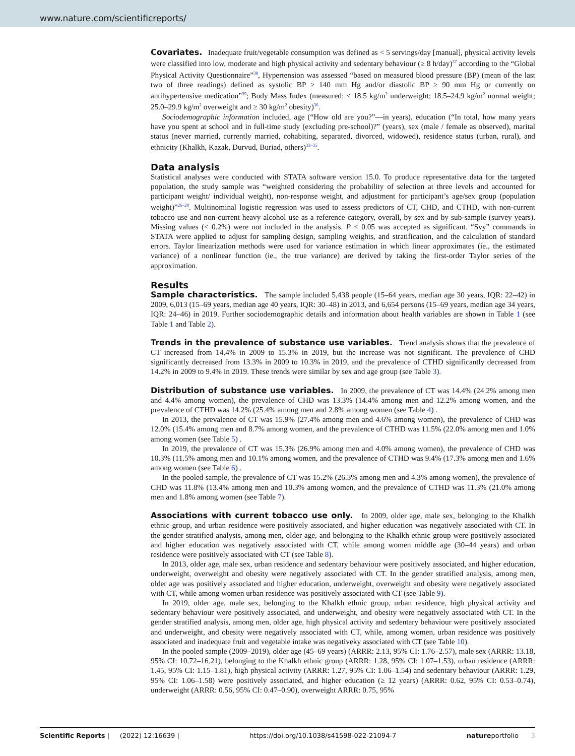www.nature.com/scientificreports/
Covariates. Inadequate fruit/vegetable consumption was defined as < 5 servings/day [manual], physical activity levels were classified into low, moderate and high physical activity and sedentary behaviour (≥ 8 h/day)<sup>37</sup> according to the “Global Physical Activity Questionnaire”<sup>38</sup>, Hypertension was assessed “based on measured blood pressure (BP) (mean of the last two of three readings) defined as systolic BP ≥ 140 mm Hg and/or diastolic BP ≥ 90 mm Hg or currently on antihypertensive medication”<sup>39</sup>; Body Mass Index (measured: < 18.5 kg/m<sup>2</sup> underweight; 18.5–24.9 kg/m<sup>2</sup> normal weight; 25.0–29.9 kg/m<sup>2</sup> overweight and ≥ 30 kg/m<sup>2</sup> obesity)<sup>36</sup>.
Sociodemographic information included, age (“How old are you?”—in years), education (“In total, how many years have you spent at school and in full-time study (excluding pre-school)?” (years), sex (male / female as observed), marital status (never married, currently married, cohabiting, separated, divorced, widowed), residence status (urban, rural), and ethnicity (Khalkh, Kazak, Durvud, Buriad, others)<sup>33–35</sup>.
Data analysis
Statistical analyses were conducted with STATA software version 15.0. To produce representative data for the targeted population, the study sample was “weighted considering the probability of selection at three levels and accounted for participant weight/ individual weight), non-response weight, and adjustment for participant’s age/sex group (population weight)”<sup>26–28</sup>. Multinominal logistic regression was used to assess predictors of CT, CHD, and CTHD, with non-current tobacco use and non-current heavy alcohol use as a reference category, overall, by sex and by sub-sample (survey years). Missing values (< 0.2%) were not included in the analysis. P < 0.05 was accepted as significant. “Svy” commands in STATA were applied to adjust for sampling design, sampling weights, and stratification, and the calculation of standard errors. Taylor linearization methods were used for variance estimation in which linear approximates (ie., the estimated variance) of a nonlinear function (ie., the true variance) are derived by taking the first-order Taylor series of the approximation.
Results
Sample characteristics. The sample included 5,438 people (15–64 years, median age 30 years, IQR: 22–42) in 2009, 6,013 (15–69 years, median age 40 years, IQR: 30–48) in 2013, and 6,654 persons (15–69 years, median age 34 years, IQR: 24–46) in 2019. Further sociodemographic details and information about health variables are shown in Table 1 (see Table 1 and Table 2).
Trends in the prevalence of substance use variables. Trend analysis shows that the prevalence of CT increased from 14.4% in 2009 to 15.3% in 2019, but the increase was not significant. The prevalence of CHD significantly decreased from 13.3% in 2009 to 10.3% in 2019, and the prevalence of CTHD significantly decreased from 14.2% in 2009 to 9.4% in 2019. These trends were similar by sex and age group (see Table 3).
Distribution of substance use variables. In 2009, the prevalence of CT was 14.4% (24.2% among men and 4.4% among women), the prevalence of CHD was 13.3% (14.4% among men and 12.2% among women, and the prevalence of CTHD was 14.2% (25.4% among men and 2.8% among women (see Table 4) .
In 2013, the prevalence of CT was 15.9% (27.4% among men and 4.6% among women), the prevalence of CHD was 12.0% (15.4% among men and 8.7% among women, and the prevalence of CTHD was 11.5% (22.0% among men and 1.0% among women (see Table 5) .
In 2019, the prevalence of CT was 15.3% (26.9% among men and 4.0% among women), the prevalence of CHD was 10.3% (11.5% among men and 10.1% among women, and the prevalence of CTHD was 9.4% (17.3% among men and 1.6% among women (see Table 6) .
In the pooled sample, the prevalence of CT was 15.2% (26.3% among men and 4.3% among women), the prevalence of CHD was 11.8% (13.4% among men and 10.3% among women, and the prevalence of CTHD was 11.3% (21.0% among men and 1.8% among women (see Table 7).
Associations with current tobacco use only. In 2009, older age, male sex, belonging to the Khalkh ethnic group, and urban residence were positively associated, and higher education was negatively associated with CT. In the gender stratified analysis, among men, older age, and belonging to the Khalkh ethnic group were positively associated and higher education was negatively associated with CT, while among women middle age (30–44 years) and urban residence were positively associated with CT (see Table 8).
In 2013, older age, male sex, urban residence and sedentary behaviour were positively associated, and higher education, underweight, overweight and obesity were negatively associated with CT. In the gender stratified analysis, among men, older age was positively associated and higher education, underweight, overweight and obesity were negatively associated with CT, while among women urban residence was positively associated with CT (see Table 9).
In 2019, older age, male sex, belonging to the Khalkh ethnic group, urban residence, high physical activity and sedentary behaviour were positively associated, and underweight, and obesity were negatively associated with CT. In the gender stratified analysis, among men, older age, high physical activity and sedentary behaviour were positively associated and underweight, and obesity were negatively associated with CT, while, among women, urban residence was positively associated and inadequate fruit and vegetable intake was negativeky associated with CT (see Table 10).
In the pooled sample (2009–2019), older age (45–69 years) (ARRR: 2.13, 95% CI: 1.76–2.57), male sex (ARRR: 13.18, 95% CI: 10.72–16.21), belonging to the Khalkh ethnic group (ARRR: 1.28, 95% CI: 1.07–1.53), urban residence (ARRR: 1.45, 95% CI: 1.15–1.81), high physical activity (ARRR: 1.27, 95% CI: 1.06–1.54) and sedentary behaviour (ARRR: 1.29, 95% CI: 1.06–1.58) were positively associated, and higher education (≥ 12 years) (ARRR: 0.62, 95% CI: 0.53–0.74), underweight (ARRR: 0.56, 95% CI: 0.47–0.90), overweight ARRR: 0.75, 95%
Scientific Reports | (2022) 12:16639 | https://doi.org/10.1038/s41598-022-21094-7 natureportfolio 3